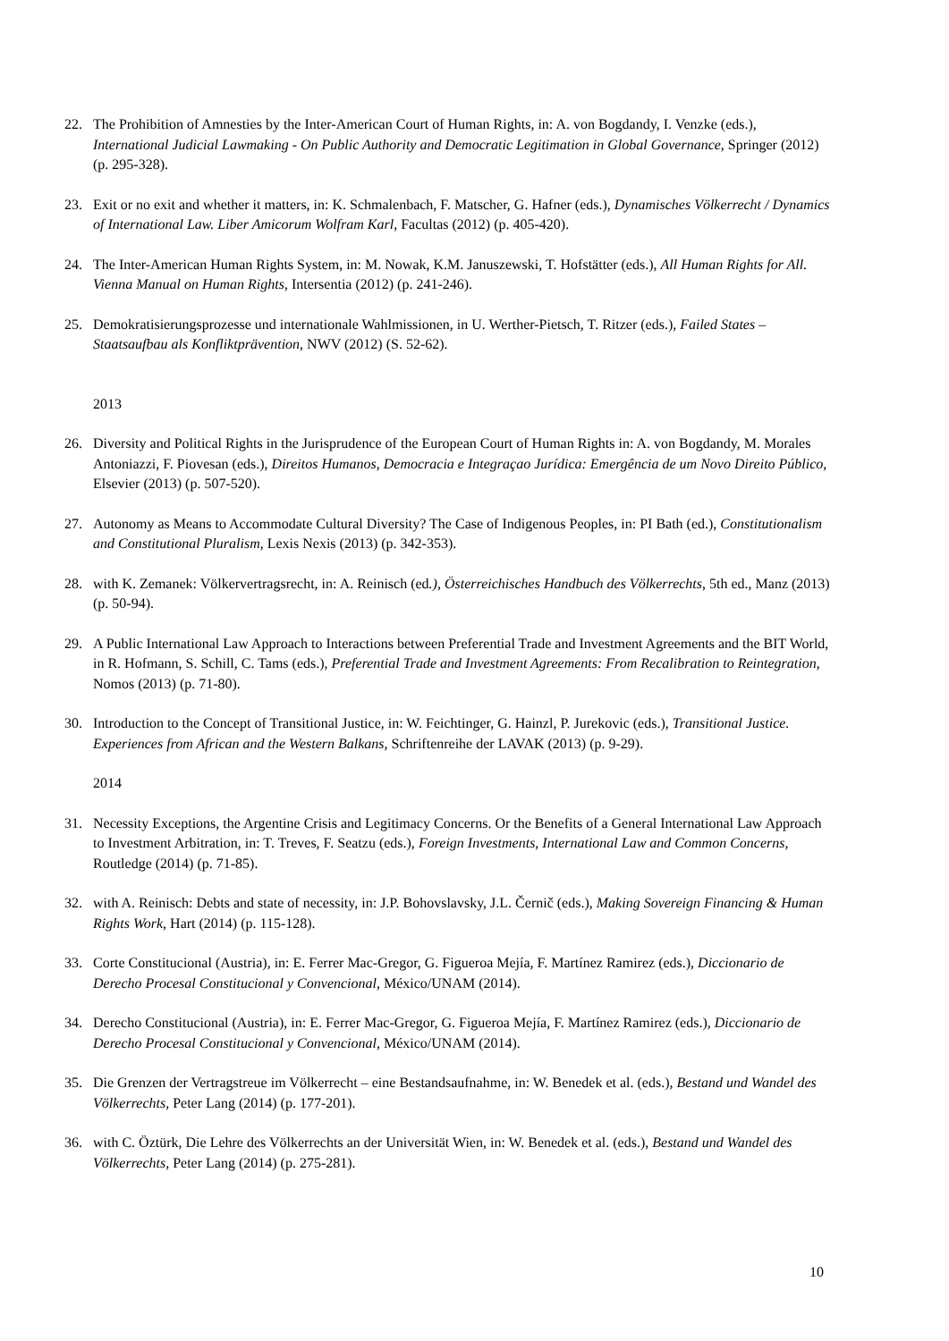22. The Prohibition of Amnesties by the Inter-American Court of Human Rights, in: A. von Bogdandy, I. Venzke (eds.), International Judicial Lawmaking - On Public Authority and Democratic Legitimation in Global Governance, Springer (2012) (p. 295-328).
23. Exit or no exit and whether it matters, in: K. Schmalenbach, F. Matscher, G. Hafner (eds.), Dynamisches Völkerrecht / Dynamics of International Law. Liber Amicorum Wolfram Karl, Facultas (2012) (p. 405-420).
24. The Inter-American Human Rights System, in: M. Nowak, K.M. Januszewski, T. Hofstätter (eds.), All Human Rights for All. Vienna Manual on Human Rights, Intersentia (2012) (p. 241-246).
25. Demokratisierungsprozesse und internationale Wahlmissionen, in U. Werther-Pietsch, T. Ritzer (eds.), Failed States – Staatsaufbau als Konfliktprävention, NWV (2012) (S. 52-62).
2013
26. Diversity and Political Rights in the Jurisprudence of the European Court of Human Rights in: A. von Bogdandy, M. Morales Antoniazzi, F. Piovesan (eds.), Direitos Humanos, Democracia e Integraçao Jurídica: Emergência de um Novo Direito Público, Elsevier (2013) (p. 507-520).
27. Autonomy as Means to Accommodate Cultural Diversity? The Case of Indigenous Peoples, in: PI Bath (ed.), Constitutionalism and Constitutional Pluralism, Lexis Nexis (2013) (p. 342-353).
28. with K. Zemanek: Völkervertragsrecht, in: A. Reinisch (ed.), Österreichisches Handbuch des Völkerrechts, 5th ed., Manz (2013) (p. 50-94).
29. A Public International Law Approach to Interactions between Preferential Trade and Investment Agreements and the BIT World, in R. Hofmann, S. Schill, C. Tams (eds.), Preferential Trade and Investment Agreements: From Recalibration to Reintegration, Nomos (2013) (p. 71-80).
30. Introduction to the Concept of Transitional Justice, in: W. Feichtinger, G. Hainzl, P. Jurekovic (eds.), Transitional Justice. Experiences from African and the Western Balkans, Schriftenreihe der LAVAK (2013) (p. 9-29).
2014
31. Necessity Exceptions, the Argentine Crisis and Legitimacy Concerns. Or the Benefits of a General International Law Approach to Investment Arbitration, in: T. Treves, F. Seatzu (eds.), Foreign Investments, International Law and Common Concerns, Routledge (2014) (p. 71-85).
32. with A. Reinisch: Debts and state of necessity, in: J.P. Bohovslavsky, J.L. Černič (eds.), Making Sovereign Financing & Human Rights Work, Hart (2014) (p. 115-128).
33. Corte Constitucional (Austria), in: E. Ferrer Mac-Gregor, G. Figueroa Mejía, F. Martínez Ramirez (eds.), Diccionario de Derecho Procesal Constitucional y Convencional, México/UNAM (2014).
34. Derecho Constitucional (Austria), in: E. Ferrer Mac-Gregor, G. Figueroa Mejía, F. Martínez Ramirez (eds.), Diccionario de Derecho Procesal Constitucional y Convencional, México/UNAM (2014).
35. Die Grenzen der Vertragstreue im Völkerrecht – eine Bestandsaufnahme, in: W. Benedek et al. (eds.), Bestand und Wandel des Völkerrechts, Peter Lang (2014) (p. 177-201).
36. with C. Öztürk, Die Lehre des Völkerrechts an der Universität Wien, in: W. Benedek et al. (eds.), Bestand und Wandel des Völkerrechts, Peter Lang (2014) (p. 275-281).
10